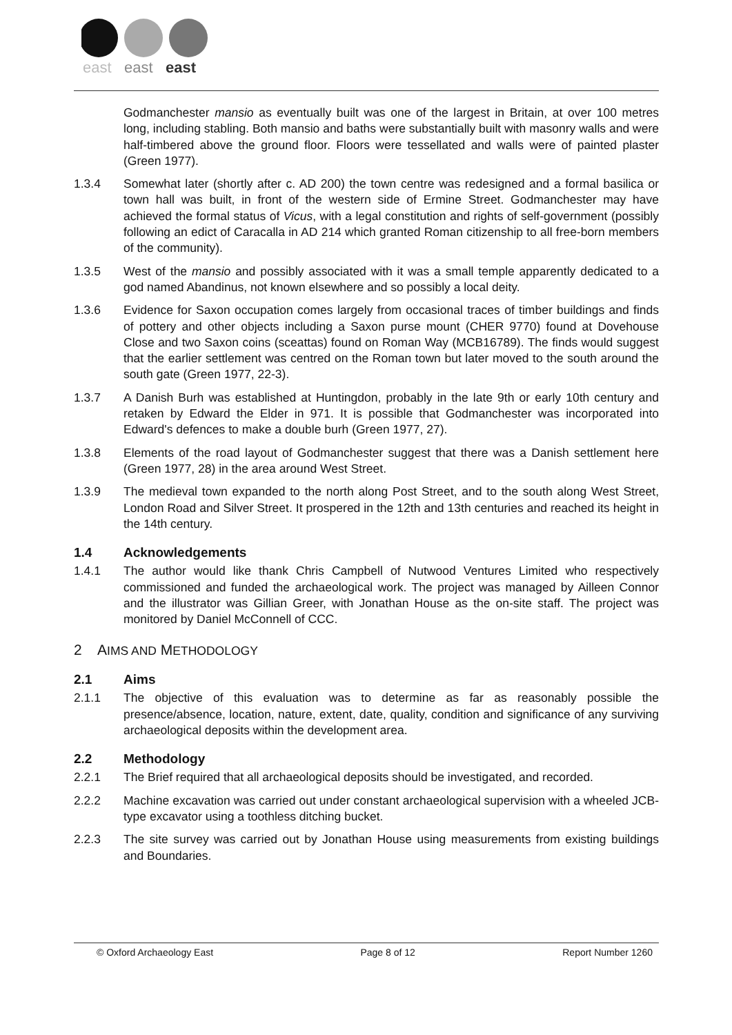east
east
east
Godmanchester mansio as eventually built was one of the largest in Britain, at over 100 metres long, including stabling. Both mansio and baths were substantially built with masonry walls and were half-timbered above the ground floor. Floors were tessellated and walls were of painted plaster (Green 1977).
1.3.4 Somewhat later (shortly after c. AD 200) the town centre was redesigned and a formal basilica or town hall was built, in front of the western side of Ermine Street. Godmanchester may have achieved the formal status of Vicus, with a legal constitution and rights of self-government (possibly following an edict of Caracalla in AD 214 which granted Roman citizenship to all free-born members of the community).
1.3.5 West of the mansio and possibly associated with it was a small temple apparently dedicated to a god named Abandinus, not known elsewhere and so possibly a local deity.
1.3.6 Evidence for Saxon occupation comes largely from occasional traces of timber buildings and finds of pottery and other objects including a Saxon purse mount (CHER 9770) found at Dovehouse Close and two Saxon coins (sceattas) found on Roman Way (MCB16789). The finds would suggest that the earlier settlement was centred on the Roman town but later moved to the south around the south gate (Green 1977, 22-3).
1.3.7 A Danish Burh was established at Huntingdon, probably in the late 9th or early 10th century and retaken by Edward the Elder in 971. It is possible that Godmanchester was incorporated into Edward's defences to make a double burh (Green 1977, 27).
1.3.8 Elements of the road layout of Godmanchester suggest that there was a Danish settlement here (Green 1977, 28) in the area around West Street.
1.3.9 The medieval town expanded to the north along Post Street, and to the south along West Street, London Road and Silver Street. It prospered in the 12th and 13th centuries and reached its height in the 14th century.
1.4 Acknowledgements
1.4.1 The author would like thank Chris Campbell of Nutwood Ventures Limited who respectively commissioned and funded the archaeological work. The project was managed by Ailleen Connor and the illustrator was Gillian Greer, with Jonathan House as the on-site staff. The project was monitored by Daniel McConnell of CCC.
2 AIMS AND METHODOLOGY
2.1 Aims
2.1.1 The objective of this evaluation was to determine as far as reasonably possible the presence/absence, location, nature, extent, date, quality, condition and significance of any surviving archaeological deposits within the development area.
2.2 Methodology
2.2.1 The Brief required that all archaeological deposits should be investigated, and recorded.
2.2.2 Machine excavation was carried out under constant archaeological supervision with a wheeled JCB-type excavator using a toothless ditching bucket.
2.2.3 The site survey was carried out by Jonathan House using measurements from existing buildings and Boundaries.
© Oxford Archaeology East Page 8 of 12 Report Number 1260